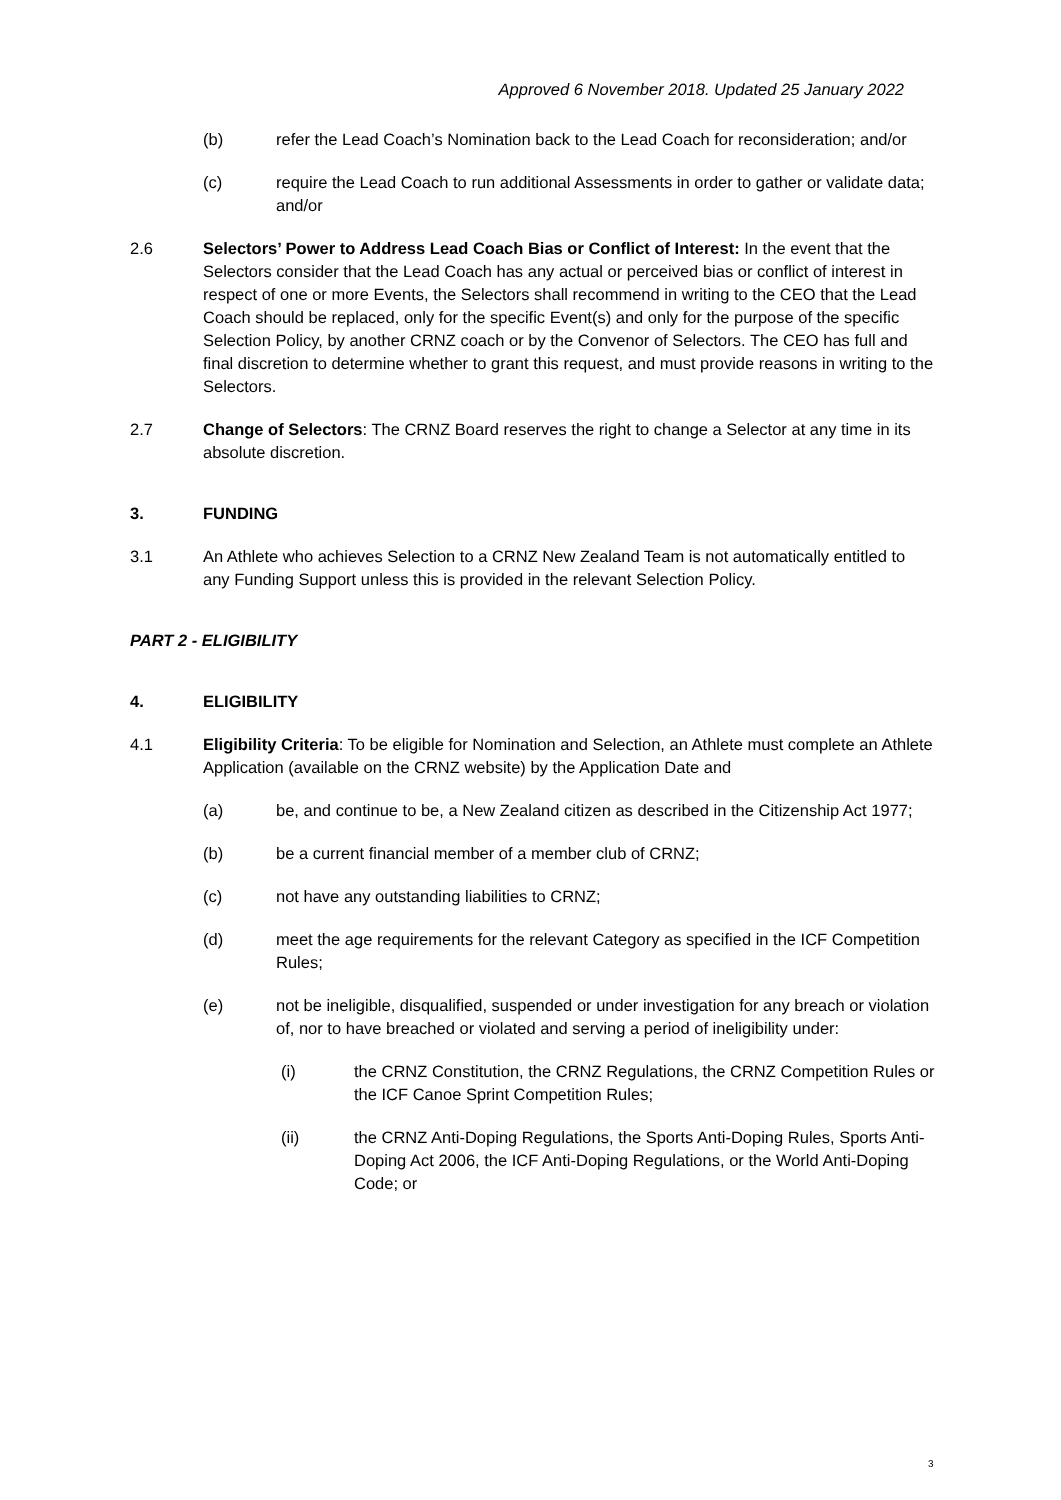Approved 6 November 2018. Updated 25 January 2022
(b) refer the Lead Coach’s Nomination back to the Lead Coach for reconsideration; and/or
(c) require the Lead Coach to run additional Assessments in order to gather or validate data; and/or
2.6 Selectors’ Power to Address Lead Coach Bias or Conflict of Interest: In the event that the Selectors consider that the Lead Coach has any actual or perceived bias or conflict of interest in respect of one or more Events, the Selectors shall recommend in writing to the CEO that the Lead Coach should be replaced, only for the specific Event(s) and only for the purpose of the specific Selection Policy, by another CRNZ coach or by the Convenor of Selectors. The CEO has full and final discretion to determine whether to grant this request, and must provide reasons in writing to the Selectors.
2.7 Change of Selectors: The CRNZ Board reserves the right to change a Selector at any time in its absolute discretion.
3. FUNDING
3.1 An Athlete who achieves Selection to a CRNZ New Zealand Team is not automatically entitled to any Funding Support unless this is provided in the relevant Selection Policy.
PART 2 - ELIGIBILITY
4. ELIGIBILITY
4.1 Eligibility Criteria: To be eligible for Nomination and Selection, an Athlete must complete an Athlete Application (available on the CRNZ website) by the Application Date and
(a) be, and continue to be, a New Zealand citizen as described in the Citizenship Act 1977;
(b) be a current financial member of a member club of CRNZ;
(c) not have any outstanding liabilities to CRNZ;
(d) meet the age requirements for the relevant Category as specified in the ICF Competition Rules;
(e) not be ineligible, disqualified, suspended or under investigation for any breach or violation of, nor to have breached or violated and serving a period of ineligibility under:
(i) the CRNZ Constitution, the CRNZ Regulations, the CRNZ Competition Rules or the ICF Canoe Sprint Competition Rules;
(ii) the CRNZ Anti-Doping Regulations, the Sports Anti-Doping Rules, Sports Anti-Doping Act 2006, the ICF Anti-Doping Regulations, or the World Anti-Doping Code; or
3